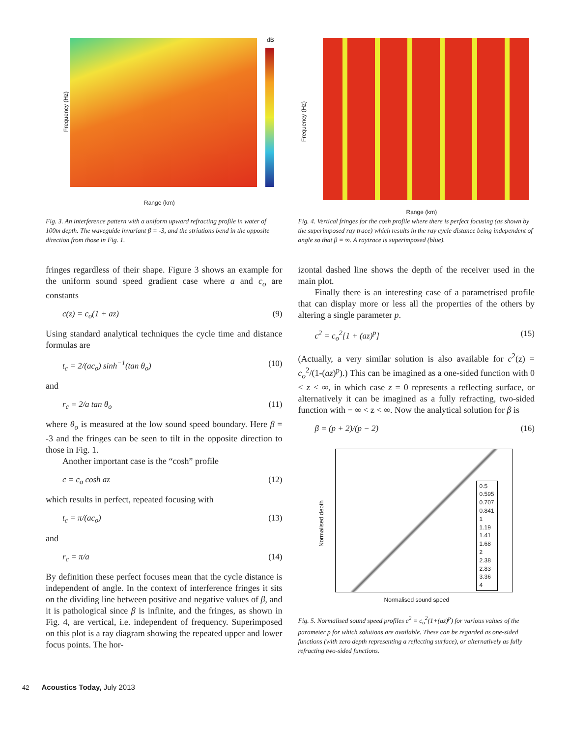dB
Range (km)
Frequency (Hz)
Fig. 3. An interference pattern with a uniform upward refracting profile in water of 100m depth. The waveguide invariant β = -3, and the striations bend in the opposite direction from those in Fig. 1.
fringes regardless of their shape. Figure 3 shows an example for the uniform sound speed gradient case where a and c<sub>o</sub> are constants
c(z) = c<sub>o</sub>(1 + az) (9)
Using standard analytical techniques the cycle time and distance formulas are
t<sub>c</sub> = 2/(ac<sub>o</sub>) sinh<sup>−1</sup>(tan θ<sub>o</sub>) (10)
and
r<sub>c</sub> = 2/a tan θ<sub>o</sub> (11)
where θ<sub>o</sub> is measured at the low sound speed boundary. Here β = -3 and the fringes can be seen to tilt in the opposite direction to those in Fig. 1.
Another important case is the “cosh” profile
c = c<sub>o</sub> cosh az (12)
which results in perfect, repeated focusing with
t<sub>c</sub> = π/(ac<sub>o</sub>) (13)
and
r<sub>c</sub> = π/a (14)
By definition these perfect focuses mean that the cycle distance is independent of angle. In the context of interference fringes it sits on the dividing line between positive and negative values of β, and it is pathological since β is infinite, and the fringes, as shown in Fig. 4, are vertical, i.e. independent of frequency. Superimposed on this plot is a ray diagram showing the repeated upper and lower focus points. The hor-
Range (km)
Frequency (Hz)
Fig. 4. Vertical fringes for the cosh profile where there is perfect focusing (as shown by the superimposed ray trace) which results in the ray cycle distance being independent of angle so that β = ∞. A raytrace is superimposed (blue).
izontal dashed line shows the depth of the receiver used in the main plot.
Finally there is an interesting case of a parametrised profile that can display more or less all the properties of the others by altering a single parameter p.
c<sup>2</sup> = c<sub>o</sub><sup>2</sup>[1 + (az)<sup>p</sup>] (15)
(Actually, a very similar solution is also available for c<sup>2</sup>(z) = c<sub>o</sub><sup>2</sup>/(1-(az)<sup>p</sup>).) This can be imagined as a one-sided function with 0 < z < ∞, in which case z = 0 represents a reflecting surface, or alternatively it can be imagined as a fully refracting, two-sided function with − ∞ < z < ∞. Now the analytical solution for β is
β = (p + 2)/(p − 2) (16)
0.5
0.595
0.707
0.841
1
1.19
1.41
1.68
2
2.38
2.83
3.36
4
Normalised sound speed
Normalised depth
Fig. 5. Normalised sound speed profiles c<sup>2</sup> = c<sub>o</sub><sup>2</sup>(1+(az)<sup>p</sup>) for various values of the parameter p for which solutions are available. These can be regarded as one-sided functions (with zero depth representing a reflecting surface), or alternatively as fully refracting two-sided functions.
42 Acoustics Today, July 2013